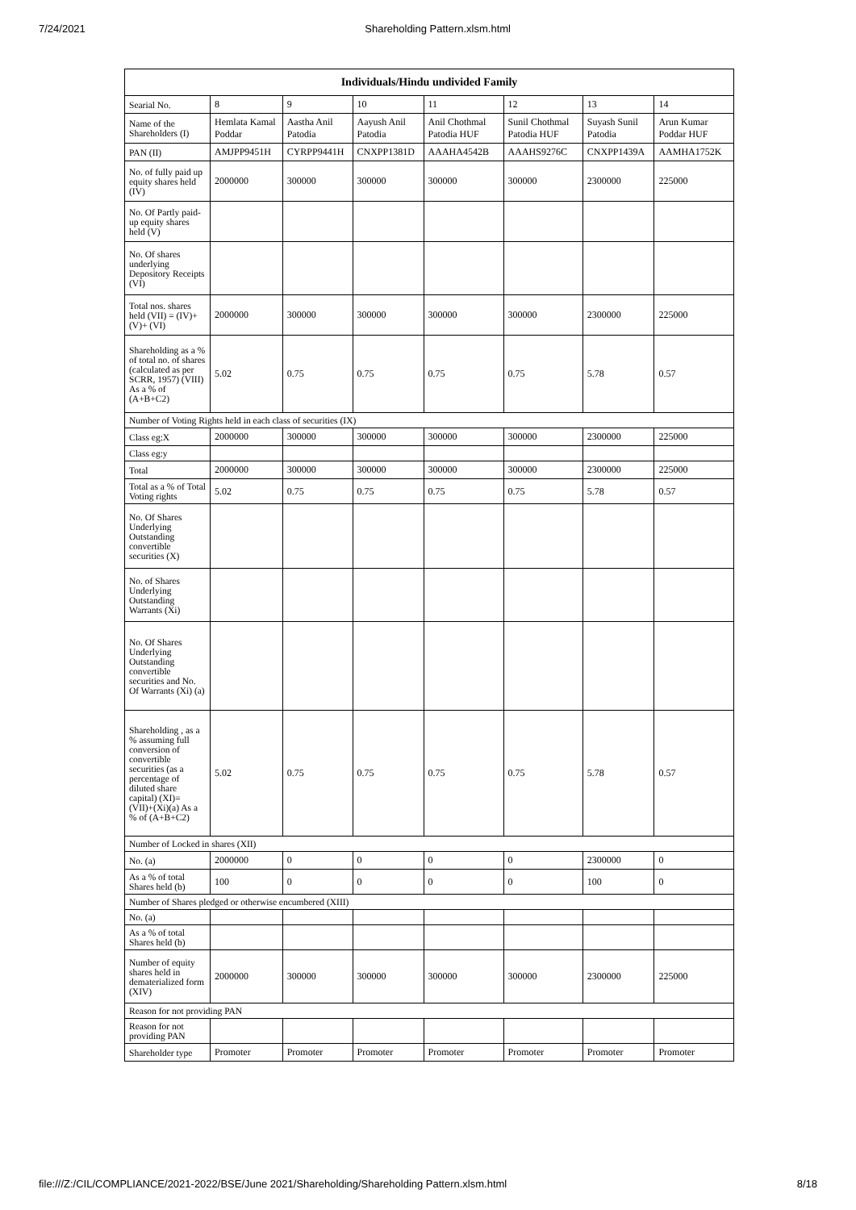7/24/2021 Shareholding Pattern.xlsm.html
| Individuals/Hindu undivided Family | | | | | | | |
| --- | --- | --- | --- | --- | --- | --- | --- |
| Searial No. | 8 | 9 | 10 | 11 | 12 | 13 | 14 |
| Name of the Shareholders (I) | Hemlata Kamal Poddar | Aastha Anil Patodia | Aayush Anil Patodia | Anil Chothmal Patodia HUF | Sunil Chothmal Patodia HUF | Suyash Sunil Patodia | Arun Kumar Poddar HUF |
| PAN (II) | AMJPP9451H | CYRPP9441H | CNXPP1381D | AAAHA4542B | AAAHS9276C | CNXPP1439A | AAMHA1752K |
| No. of fully paid up equity shares held (IV) | 2000000 | 300000 | 300000 | 300000 | 300000 | 2300000 | 225000 |
| No. Of Partly paid-up equity shares held (V) | | | | | | | |
| No. Of shares underlying Depository Receipts (VI) | | | | | | | |
| Total nos. shares held (VII) = (IV)+(V)+ (VI) | 2000000 | 300000 | 300000 | 300000 | 300000 | 2300000 | 225000 |
| Shareholding as a % of total no. of shares (calculated as per SCRR, 1957) (VIII) As a % of (A+B+C2) | 5.02 | 0.75 | 0.75 | 0.75 | 0.75 | 5.78 | 0.57 |
| Number of Voting Rights held in each class of securities (IX) | | | | | | | |
| Class eg:X | 2000000 | 300000 | 300000 | 300000 | 300000 | 2300000 | 225000 |
| Class eg:y | | | | | | | |
| Total | 2000000 | 300000 | 300000 | 300000 | 300000 | 2300000 | 225000 |
| Total as a % of Total Voting rights | 5.02 | 0.75 | 0.75 | 0.75 | 0.75 | 5.78 | 0.57 |
| No. Of Shares Underlying Outstanding convertible securities (X) | | | | | | | |
| No. of Shares Underlying Outstanding Warrants (Xi) | | | | | | | |
| No. Of Shares Underlying Outstanding convertible securities and No. Of Warrants (Xi) (a) | | | | | | | |
| Shareholding , as a % assuming full conversion of convertible securities (as a percentage of diluted share capital) (XI)= (VII)+(Xi)(a) As a % of (A+B+C2) | 5.02 | 0.75 | 0.75 | 0.75 | 0.75 | 5.78 | 0.57 |
| Number of Locked in shares (XII) | | | | | | | |
| No. (a) | 2000000 | 0 | 0 | 0 | 0 | 2300000 | 0 |
| As a % of total Shares held (b) | 100 | 0 | 0 | 0 | 0 | 100 | 0 |
| Number of Shares pledged or otherwise encumbered (XIII) | | | | | | | |
| No. (a) | | | | | | | |
| As a % of total Shares held (b) | | | | | | | |
| Number of equity shares held in dematerialized form (XIV) | 2000000 | 300000 | 300000 | 300000 | 300000 | 2300000 | 225000 |
| Reason for not providing PAN | | | | | | | |
| Reason for not providing PAN | | | | | | | |
| Shareholder type | Promoter | Promoter | Promoter | Promoter | Promoter | Promoter | Promoter |
file:///Z:/CIL/COMPLIANCE/2021-2022/BSE/June 2021/Shareholding/Shareholding Pattern.xlsm.html 8/18